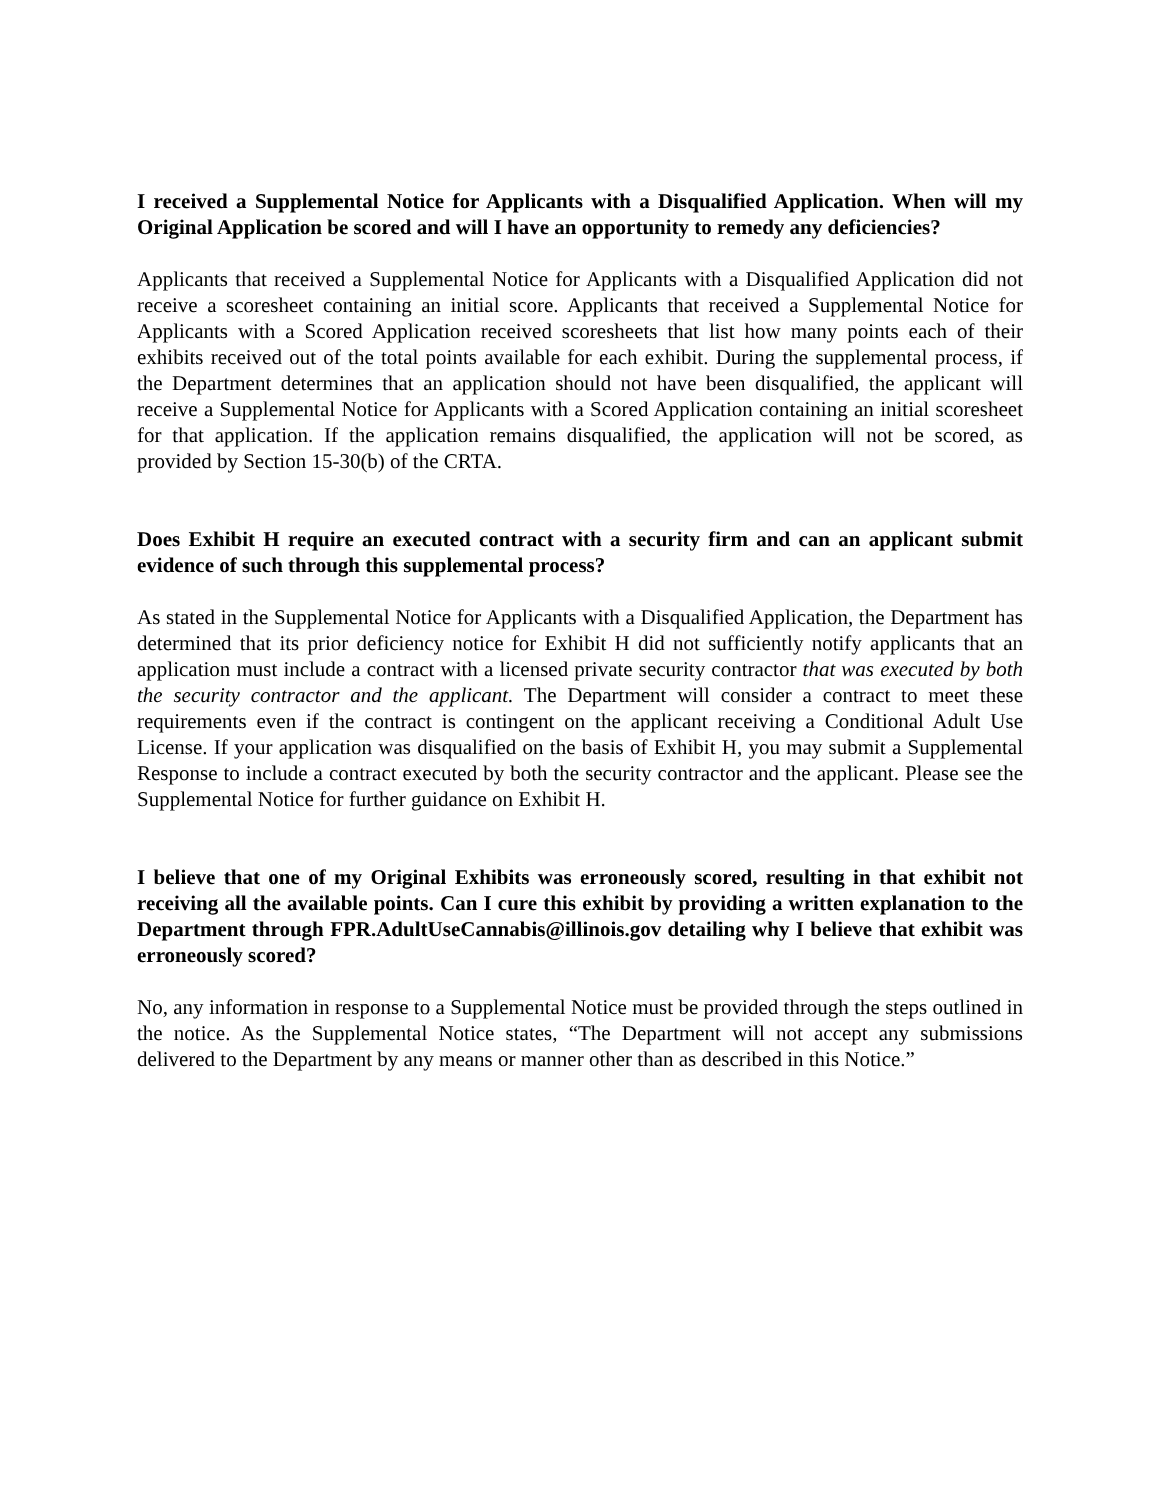I received a Supplemental Notice for Applicants with a Disqualified Application. When will my Original Application be scored and will I have an opportunity to remedy any deficiencies?
Applicants that received a Supplemental Notice for Applicants with a Disqualified Application did not receive a scoresheet containing an initial score. Applicants that received a Supplemental Notice for Applicants with a Scored Application received scoresheets that list how many points each of their exhibits received out of the total points available for each exhibit. During the supplemental process, if the Department determines that an application should not have been disqualified, the applicant will receive a Supplemental Notice for Applicants with a Scored Application containing an initial scoresheet for that application. If the application remains disqualified, the application will not be scored, as provided by Section 15-30(b) of the CRTA.
Does Exhibit H require an executed contract with a security firm and can an applicant submit evidence of such through this supplemental process?
As stated in the Supplemental Notice for Applicants with a Disqualified Application, the Department has determined that its prior deficiency notice for Exhibit H did not sufficiently notify applicants that an application must include a contract with a licensed private security contractor that was executed by both the security contractor and the applicant. The Department will consider a contract to meet these requirements even if the contract is contingent on the applicant receiving a Conditional Adult Use License. If your application was disqualified on the basis of Exhibit H, you may submit a Supplemental Response to include a contract executed by both the security contractor and the applicant. Please see the Supplemental Notice for further guidance on Exhibit H.
I believe that one of my Original Exhibits was erroneously scored, resulting in that exhibit not receiving all the available points. Can I cure this exhibit by providing a written explanation to the Department through FPR.AdultUseCannabis@illinois.gov detailing why I believe that exhibit was erroneously scored?
No, any information in response to a Supplemental Notice must be provided through the steps outlined in the notice. As the Supplemental Notice states, “The Department will not accept any submissions delivered to the Department by any means or manner other than as described in this Notice.”